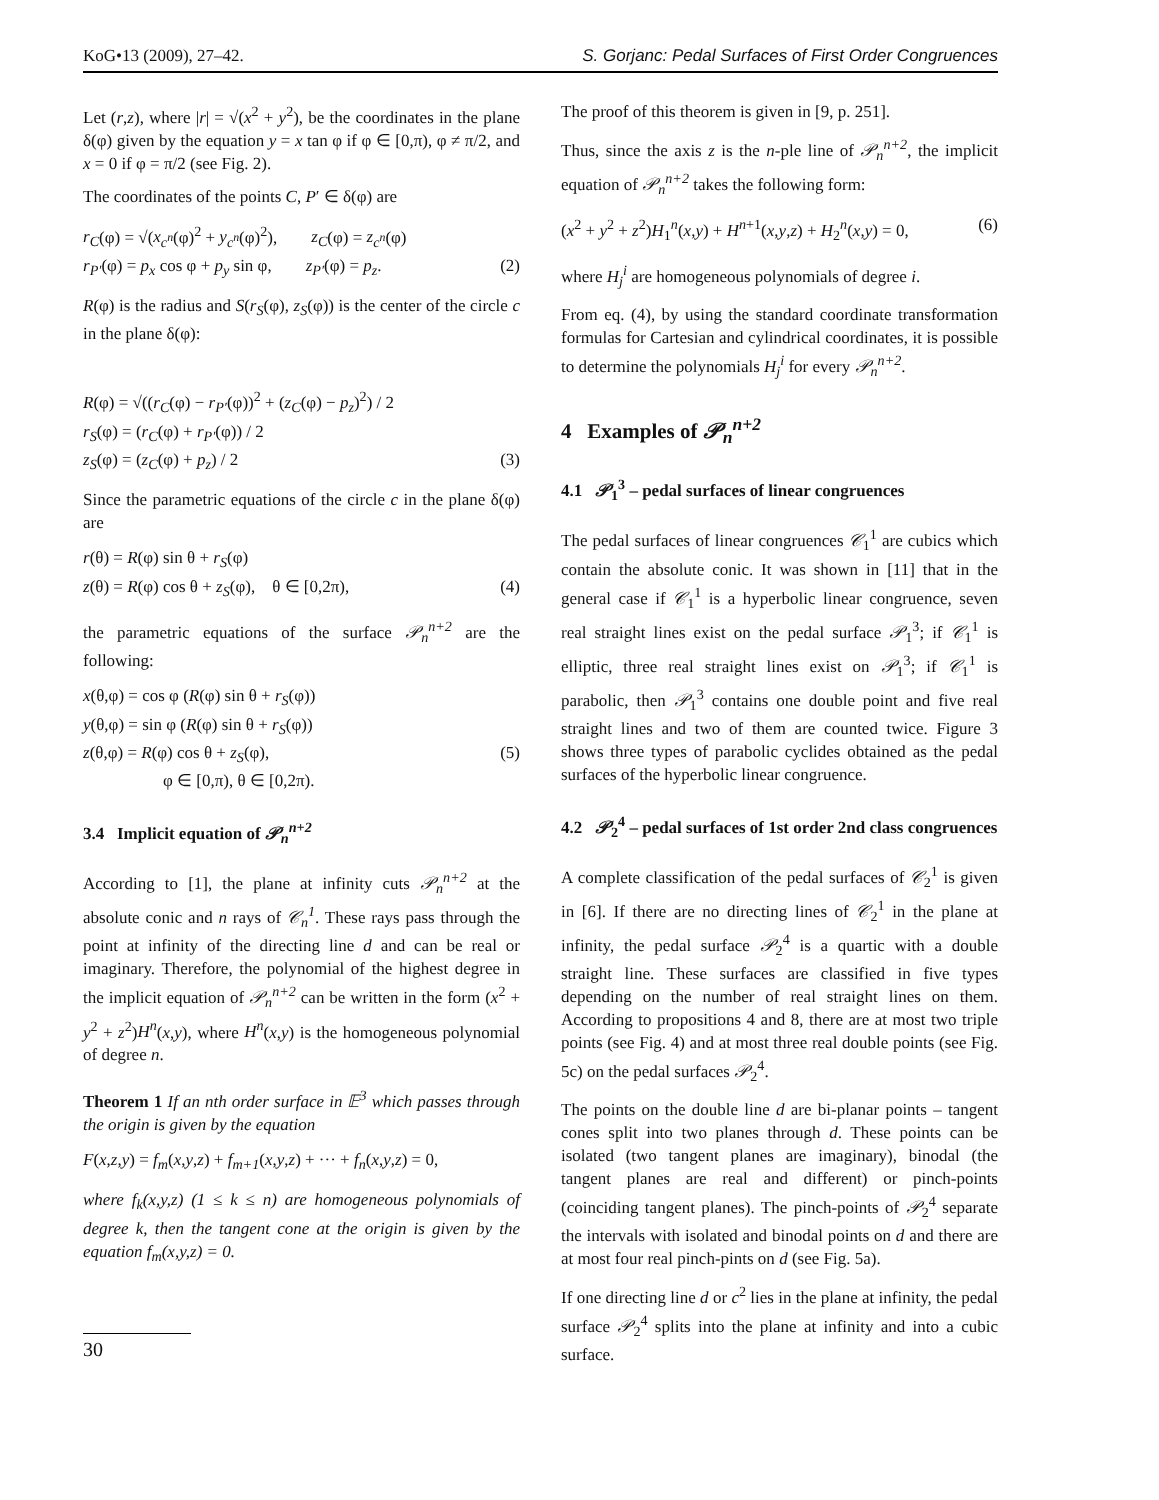KoG•13 (2009), 27–42. S. Gorjanc: Pedal Surfaces of First Order Congruences
Let (r,z), where |r| = √(x<sup>2</sup> + y<sup>2</sup>), be the coordinates in the plane δ(φ) given by the equation y = x tan φ if φ ∈ [0,π), φ ≠ π/2, and x = 0 if φ = π/2 (see Fig. 2).
The coordinates of the points C, P′ ∈ δ(φ) are
r<sub>C</sub>(φ) = √(x<sub>c<sup>n</sup></sub>(φ)<sup>2</sup> + y<sub>c<sup>n</sup></sub>(φ)<sup>2</sup>), z<sub>C</sub>(φ) = z<sub>c<sup>n</sup></sub>(φ)
r<sub>P′</sub>(φ) = p<sub>x</sub> cos φ + p<sub>y</sub> sin φ, z<sub>P′</sub>(φ) = p<sub>z</sub>. (2)
R(φ) is the radius and S(r<sub>S</sub>(φ), z<sub>S</sub>(φ)) is the center of the circle c in the plane δ(φ):
R(φ) = √((r<sub>C</sub>(φ) − r<sub>P′</sub>(φ))<sup>2</sup> + (z<sub>C</sub>(φ) − p<sub>z</sub>)<sup>2</sup>) / 2
r<sub>S</sub>(φ) = (r<sub>C</sub>(φ) + r<sub>P′</sub>(φ)) / 2
z<sub>S</sub>(φ) = (z<sub>C</sub>(φ) + p<sub>z</sub>) / 2 (3)
Since the parametric equations of the circle c in the plane δ(φ) are
r(θ) = R(φ) sin θ + r<sub>S</sub>(φ)
z(θ) = R(φ) cos θ + z<sub>S</sub>(φ), θ ∈ [0,2π), (4)
the parametric equations of the surface 𝒫<sub>n</sub><sup>n+2</sup> are the following:
x(θ,φ) = cos φ (R(φ) sin θ + r<sub>S</sub>(φ))
y(θ,φ) = sin φ (R(φ) sin θ + r<sub>S</sub>(φ))
z(θ,φ) = R(φ) cos θ + z<sub>S</sub>(φ), (5)
φ ∈ [0,π), θ ∈ [0,2π).
3.4 Implicit equation of 𝒫<sub>n</sub><sup>n+2</sup>
According to [1], the plane at infinity cuts 𝒫<sub>n</sub><sup>n+2</sup> at the absolute conic and n rays of 𝒞<sub>n</sub><sup>1</sup>. These rays pass through the point at infinity of the directing line d and can be real or imaginary. Therefore, the polynomial of the highest degree in the implicit equation of 𝒫<sub>n</sub><sup>n+2</sup> can be written in the form (x<sup>2</sup> + y<sup>2</sup> + z<sup>2</sup>)H<sup>n</sup>(x,y), where H<sup>n</sup>(x,y) is the homogeneous polynomial of degree n.
Theorem 1 If an nth order surface in 𝔼<sup>3</sup> which passes through the origin is given by the equation
F(x,z,y) = f<sub>m</sub>(x,y,z) + f<sub>m+1</sub>(x,y,z) + ··· + f<sub>n</sub>(x,y,z) = 0,
where f<sub>k</sub>(x,y,z) (1 ≤ k ≤ n) are homogeneous polynomials of degree k, then the tangent cone at the origin is given by the equation f<sub>m</sub>(x,y,z) = 0.
The proof of this theorem is given in [9, p. 251].
Thus, since the axis z is the n-ple line of 𝒫<sub>n</sub><sup>n+2</sup>, the implicit equation of 𝒫<sub>n</sub><sup>n+2</sup> takes the following form:
(x<sup>2</sup> + y<sup>2</sup> + z<sup>2</sup>)H<sub>1</sub><sup>n</sup>(x,y) + H<sup>n+1</sup>(x,y,z) + H<sub>2</sub><sup>n</sup>(x,y) = 0, (6)
where H<sub>j</sub><sup>i</sup> are homogeneous polynomials of degree i.
From eq. (4), by using the standard coordinate transformation formulas for Cartesian and cylindrical coordinates, it is possible to determine the polynomials H<sub>j</sub><sup>i</sup> for every 𝒫<sub>n</sub><sup>n+2</sup>.
4 Examples of 𝒫<sub>n</sub><sup>n+2</sup>
4.1 𝒫<sub>1</sub><sup>3</sup> – pedal surfaces of linear congruences
The pedal surfaces of linear congruences 𝒞<sub>1</sub><sup>1</sup> are cubics which contain the absolute conic. It was shown in [11] that in the general case if 𝒞<sub>1</sub><sup>1</sup> is a hyperbolic linear congruence, seven real straight lines exist on the pedal surface 𝒫<sub>1</sub><sup>3</sup>; if 𝒞<sub>1</sub><sup>1</sup> is elliptic, three real straight lines exist on 𝒫<sub>1</sub><sup>3</sup>; if 𝒞<sub>1</sub><sup>1</sup> is parabolic, then 𝒫<sub>1</sub><sup>3</sup> contains one double point and five real straight lines and two of them are counted twice. Figure 3 shows three types of parabolic cyclides obtained as the pedal surfaces of the hyperbolic linear congruence.
4.2 𝒫<sub>2</sub><sup>4</sup> – pedal surfaces of 1st order 2nd class congruences
A complete classification of the pedal surfaces of 𝒞<sub>2</sub><sup>1</sup> is given in [6]. If there are no directing lines of 𝒞<sub>2</sub><sup>1</sup> in the plane at infinity, the pedal surface 𝒫<sub>2</sub><sup>4</sup> is a quartic with a double straight line. These surfaces are classified in five types depending on the number of real straight lines on them. According to propositions 4 and 8, there are at most two triple points (see Fig. 4) and at most three real double points (see Fig. 5c) on the pedal surfaces 𝒫<sub>2</sub><sup>4</sup>.
The points on the double line d are bi-planar points – tangent cones split into two planes through d. These points can be isolated (two tangent planes are imaginary), binodal (the tangent planes are real and different) or pinch-points (coinciding tangent planes). The pinch-points of 𝒫<sub>2</sub><sup>4</sup> separate the intervals with isolated and binodal points on d and there are at most four real pinch-pints on d (see Fig. 5a).
If one directing line d or c<sup>2</sup> lies in the plane at infinity, the pedal surface 𝒫<sub>2</sub><sup>4</sup> splits into the plane at infinity and into a cubic surface.
30